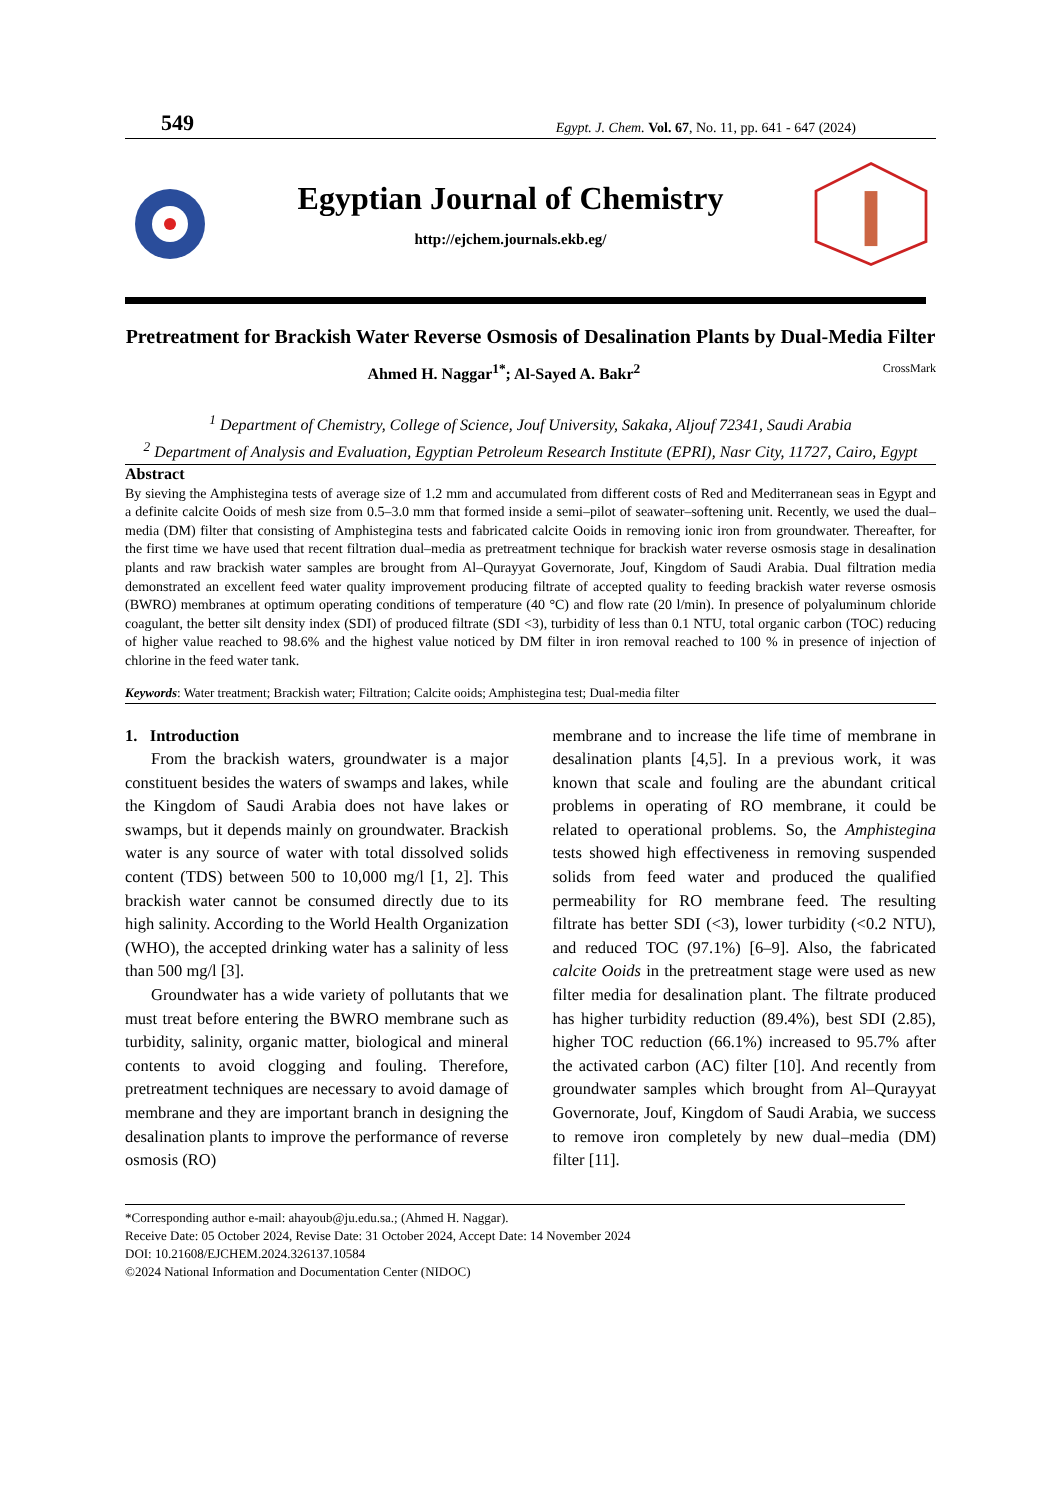549 Egypt. J. Chem. Vol. 67, No. 11, pp. 641 - 647 (2024)
Egyptian Journal of Chemistry
http://ejchem.journals.ekb.eg/
Pretreatment for Brackish Water Reverse Osmosis of Desalination Plants by Dual-Media Filter
Ahmed H. Naggar<sup>1*</sup>; Al-Sayed A. Bakr<sup>2</sup> CrossMark
<sup>1</sup> Department of Chemistry, College of Science, Jouf University, Sakaka, Aljouf 72341, Saudi Arabia
<sup>2</sup> Department of Analysis and Evaluation, Egyptian Petroleum Research Institute (EPRI), Nasr City, 11727, Cairo, Egypt
Abstract
By sieving the Amphistegina tests of average size of 1.2 mm and accumulated from different costs of Red and Mediterranean seas in Egypt and a definite calcite Ooids of mesh size from 0.5–3.0 mm that formed inside a semi–pilot of seawater–softening unit. Recently, we used the dual–media (DM) filter that consisting of Amphistegina tests and fabricated calcite Ooids in removing ionic iron from groundwater. Thereafter, for the first time we have used that recent filtration dual–media as pretreatment technique for brackish water reverse osmosis stage in desalination plants and raw brackish water samples are brought from Al–Qurayyat Governorate, Jouf, Kingdom of Saudi Arabia. Dual filtration media demonstrated an excellent feed water quality improvement producing filtrate of accepted quality to feeding brackish water reverse osmosis (BWRO) membranes at optimum operating conditions of temperature (40 °C) and flow rate (20 l/min). In presence of polyaluminum chloride coagulant, the better silt density index (SDI) of produced filtrate (SDI <3), turbidity of less than 0.1 NTU, total organic carbon (TOC) reducing of higher value reached to 98.6% and the highest value noticed by DM filter in iron removal reached to 100 % in presence of injection of chlorine in the feed water tank.
Keywords: Water treatment; Brackish water; Filtration; Calcite ooids; Amphistegina test; Dual-media filter
1. Introduction
From the brackish waters, groundwater is a major constituent besides the waters of swamps and lakes, while the Kingdom of Saudi Arabia does not have lakes or swamps, but it depends mainly on groundwater. Brackish water is any source of water with total dissolved solids content (TDS) between 500 to 10,000 mg/l [1, 2]. This brackish water cannot be consumed directly due to its high salinity. According to the World Health Organization (WHO), the accepted drinking water has a salinity of less than 500 mg/l [3].
Groundwater has a wide variety of pollutants that we must treat before entering the BWRO membrane such as turbidity, salinity, organic matter, biological and mineral contents to avoid clogging and fouling. Therefore, pretreatment techniques are necessary to avoid damage of membrane and they are important branch in designing the desalination plants to improve the performance of reverse osmosis (RO)
membrane and to increase the life time of membrane in desalination plants [4,5]. In a previous work, it was known that scale and fouling are the abundant critical problems in operating of RO membrane, it could be related to operational problems. So, the Amphistegina tests showed high effectiveness in removing suspended solids from feed water and produced the qualified permeability for RO membrane feed. The resulting filtrate has better SDI (<3), lower turbidity (<0.2 NTU), and reduced TOC (97.1%) [6–9]. Also, the fabricated calcite Ooids in the pretreatment stage were used as new filter media for desalination plant. The filtrate produced has higher turbidity reduction (89.4%), best SDI (2.85), higher TOC reduction (66.1%) increased to 95.7% after the activated carbon (AC) filter [10]. And recently from groundwater samples which brought from Al–Qurayyat Governorate, Jouf, Kingdom of Saudi Arabia, we success to remove iron completely by new dual–media (DM) filter [11].
*Corresponding author e-mail: ahayoub@ju.edu.sa.; (Ahmed H. Naggar).
Receive Date: 05 October 2024, Revise Date: 31 October 2024, Accept Date: 14 November 2024
DOI: 10.21608/EJCHEM.2024.326137.10584
©2024 National Information and Documentation Center (NIDOC)